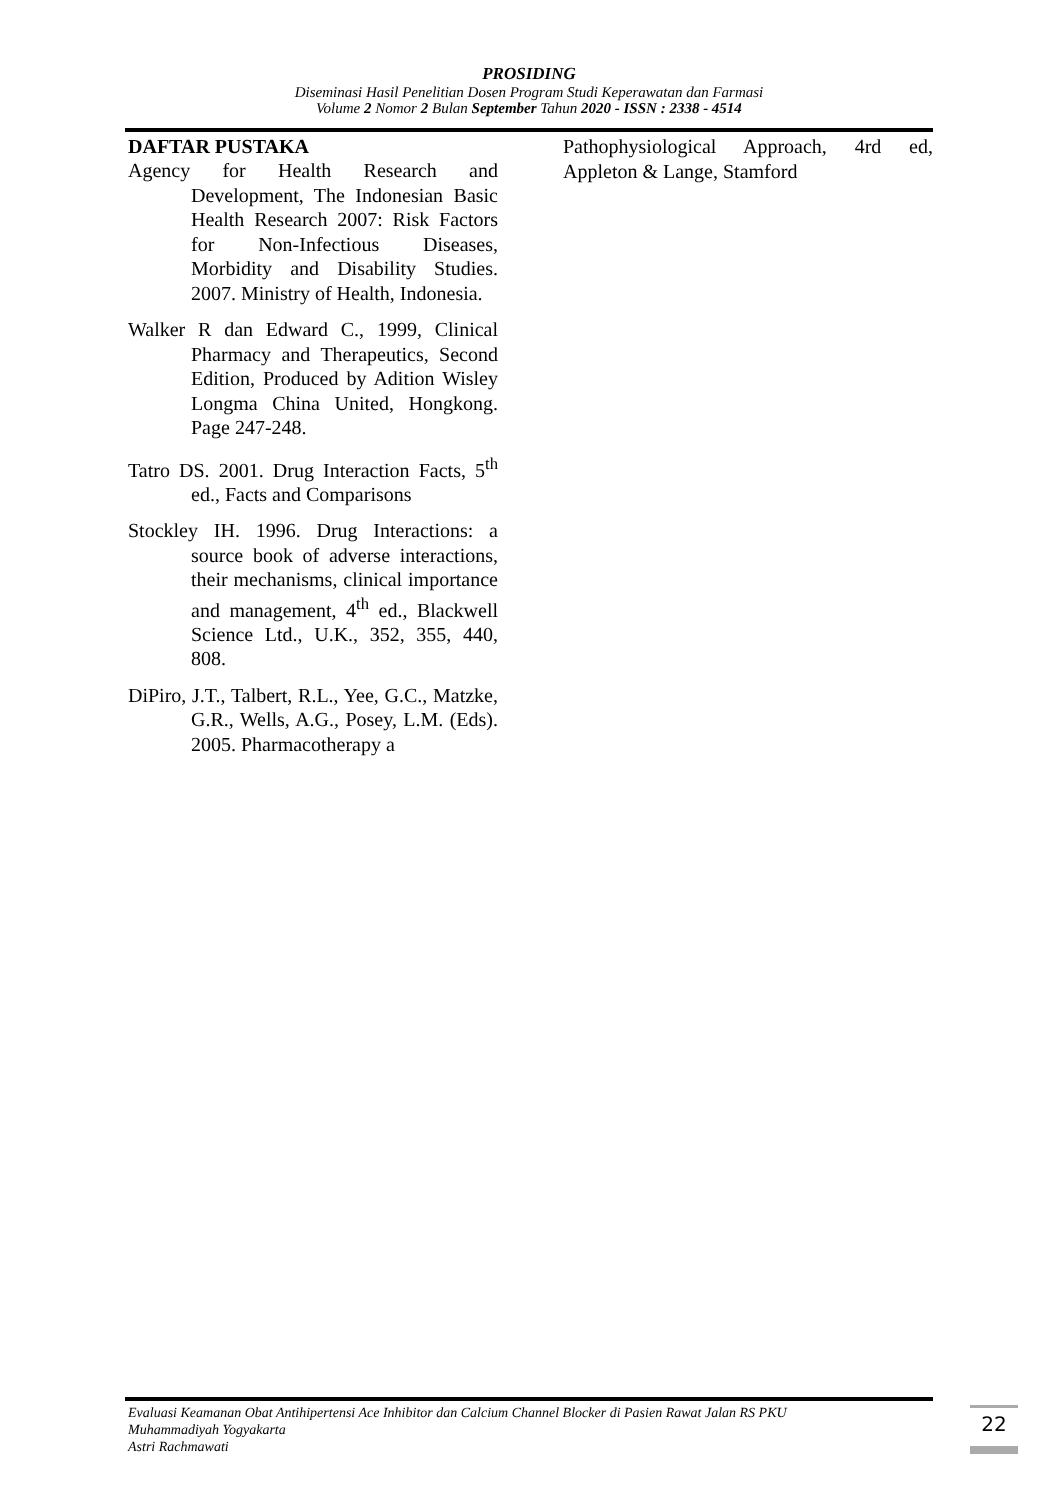PROSIDING
Diseminasi Hasil Penelitian Dosen Program Studi Keperawatan dan Farmasi
Volume 2 Nomor 2 Bulan September Tahun 2020 - ISSN : 2338 - 4514
DAFTAR PUSTAKA
Agency for Health Research and Development, The Indonesian Basic Health Research 2007: Risk Factors for Non-Infectious Diseases, Morbidity and Disability Studies. 2007. Ministry of Health, Indonesia.
Walker R dan Edward C., 1999, Clinical Pharmacy and Therapeutics, Second Edition, Produced by Adition Wisley Longma China United, Hongkong. Page 247-248.
Tatro DS. 2001. Drug Interaction Facts, 5<sup>th</sup> ed., Facts and Comparisons
Stockley IH. 1996. Drug Interactions: a source book of adverse interactions, their mechanisms, clinical importance and management, 4<sup>th</sup> ed., Blackwell Science Ltd., U.K., 352, 355, 440, 808.
DiPiro, J.T., Talbert, R.L., Yee, G.C., Matzke, G.R., Wells, A.G., Posey, L.M. (Eds). 2005. Pharmacotherapy a
Pathophysiological Approach, 4rd ed, Appleton & Lange, Stamford
Evaluasi Keamanan Obat Antihipertensi Ace Inhibitor dan Calcium Channel Blocker di Pasien Rawat Jalan RS PKU
Muhammadiyah Yogyakarta
Astri Rachmawati
22